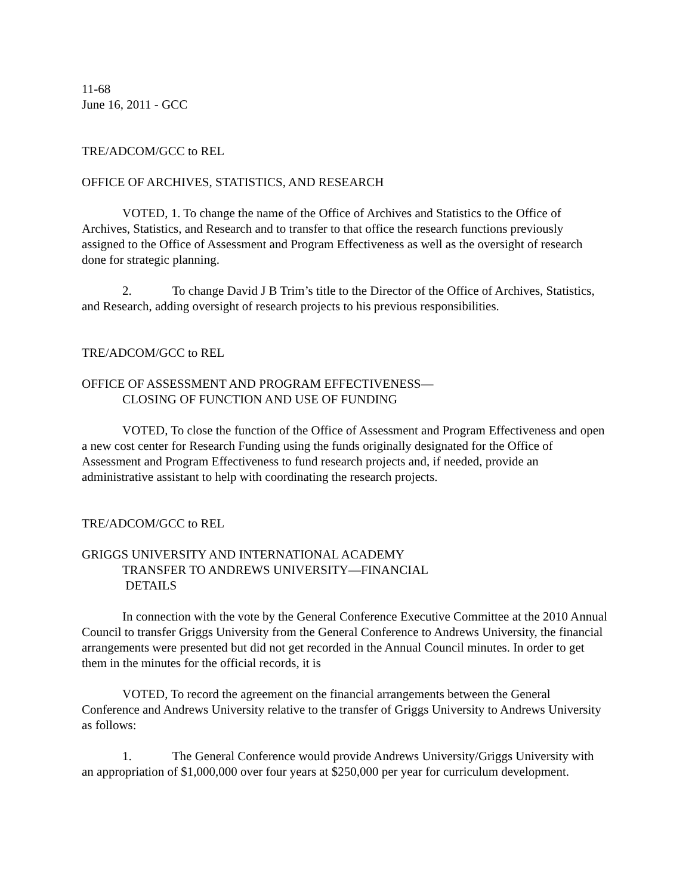11-68
June 16, 2011 - GCC
TRE/ADCOM/GCC to REL
OFFICE OF ARCHIVES, STATISTICS, AND RESEARCH
VOTED, 1. To change the name of the Office of Archives and Statistics to the Office of Archives, Statistics, and Research and to transfer to that office the research functions previously assigned to the Office of Assessment and Program Effectiveness as well as the oversight of research done for strategic planning.
2. To change David J B Trim’s title to the Director of the Office of Archives, Statistics, and Research, adding oversight of research projects to his previous responsibilities.
TRE/ADCOM/GCC to REL
OFFICE OF ASSESSMENT AND PROGRAM EFFECTIVENESS—
CLOSING OF FUNCTION AND USE OF FUNDING
VOTED, To close the function of the Office of Assessment and Program Effectiveness and open a new cost center for Research Funding using the funds originally designated for the Office of Assessment and Program Effectiveness to fund research projects and, if needed, provide an administrative assistant to help with coordinating the research projects.
TRE/ADCOM/GCC to REL
GRIGGS UNIVERSITY AND INTERNATIONAL ACADEMY
TRANSFER TO ANDREWS UNIVERSITY—FINANCIAL
DETAILS
In connection with the vote by the General Conference Executive Committee at the 2010 Annual Council to transfer Griggs University from the General Conference to Andrews University, the financial arrangements were presented but did not get recorded in the Annual Council minutes. In order to get them in the minutes for the official records, it is
VOTED, To record the agreement on the financial arrangements between the General Conference and Andrews University relative to the transfer of Griggs University to Andrews University as follows:
1. The General Conference would provide Andrews University/Griggs University with an appropriation of $1,000,000 over four years at $250,000 per year for curriculum development.